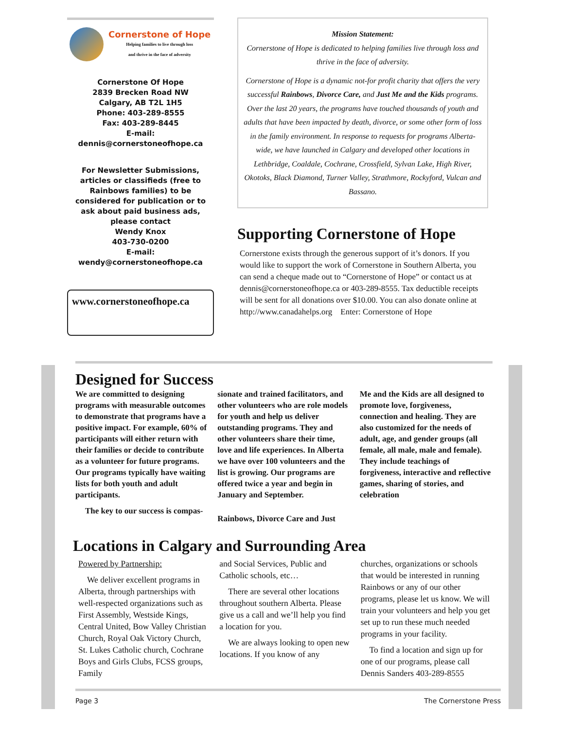Cornerstone of Hope
Helping families to live through loss
and thrive in the face of adversity
Cornerstone Of Hope
2839 Brecken Road NW
Calgary, AB T2L 1H5
Phone: 403-289-8555
Fax: 403-289-8445
E-mail:
dennis@cornerstoneofhope.ca
For Newsletter Submissions, articles or classifieds (free to Rainbows families) to be considered for publication or to ask about paid business ads, please contact
Wendy Knox
403-730-0200
E-mail:
wendy@cornerstoneofhope.ca
www.cornerstoneofhope.ca
Mission Statement:
Cornerstone of Hope is dedicated to helping families live through loss and thrive in the face of adversity.
Cornerstone of Hope is a dynamic not-for profit charity that offers the very successful Rainbows, Divorce Care, and Just Me and the Kids programs. Over the last 20 years, the programs have touched thousands of youth and adults that have been impacted by death, divorce, or some other form of loss in the family environment. In response to requests for programs Alberta-wide, we have launched in Calgary and developed other locations in Lethbridge, Coaldale, Cochrane, Crossfield, Sylvan Lake, High River, Okotoks, Black Diamond, Turner Valley, Strathmore, Rockyford, Vulcan and Bassano.
Supporting Cornerstone of Hope
Cornerstone exists through the generous support of it’s donors. If you would like to support the work of Cornerstone in Southern Alberta, you can send a cheque made out to “Cornerstone of Hope” or contact us at dennis@cornerstoneofhope.ca or 403-289-8555. Tax deductible receipts will be sent for all donations over $10.00. You can also donate online at http://www.canadahelps.org Enter: Cornerstone of Hope
Designed for Success
We are committed to designing programs with measurable outcomes to demonstrate that programs have a positive impact. For example, 60% of participants will either return with their families or decide to contribute as a volunteer for future programs. Our programs typically have waiting lists for both youth and adult participants.
The key to our success is compas-
sionate and trained facilitators, and other volunteers who are role models for youth and help us deliver outstanding programs. They and other volunteers share their time, love and life experiences. In Alberta we have over 100 volunteers and the list is growing. Our programs are offered twice a year and begin in January and September.
Rainbows, Divorce Care and Just
Me and the Kids are all designed to promote love, forgiveness, connection and healing. They are also customized for the needs of adult, age, and gender groups (all female, all male, male and female). They include teachings of forgiveness, interactive and reflective games, sharing of stories, and celebration
Locations in Calgary and Surrounding Area
Powered by Partnership:
We deliver excellent programs in Alberta, through partnerships with well-respected organizations such as First Assembly, Westside Kings, Central United, Bow Valley Christian Church, Royal Oak Victory Church, St. Lukes Catholic church, Cochrane Boys and Girls Clubs, FCSS groups, Family
and Social Services, Public and Catholic schools, etc…
There are several other locations throughout southern Alberta. Please give us a call and we’ll help you find a location for you.
We are always looking to open new locations. If you know of any
churches, organizations or schools that would be interested in running Rainbows or any of our other programs, please let us know. We will train your volunteers and help you get set up to run these much needed programs in your facility.
To find a location and sign up for one of our programs, please call Dennis Sanders 403-289-8555
Page 3 The Cornerstone Press